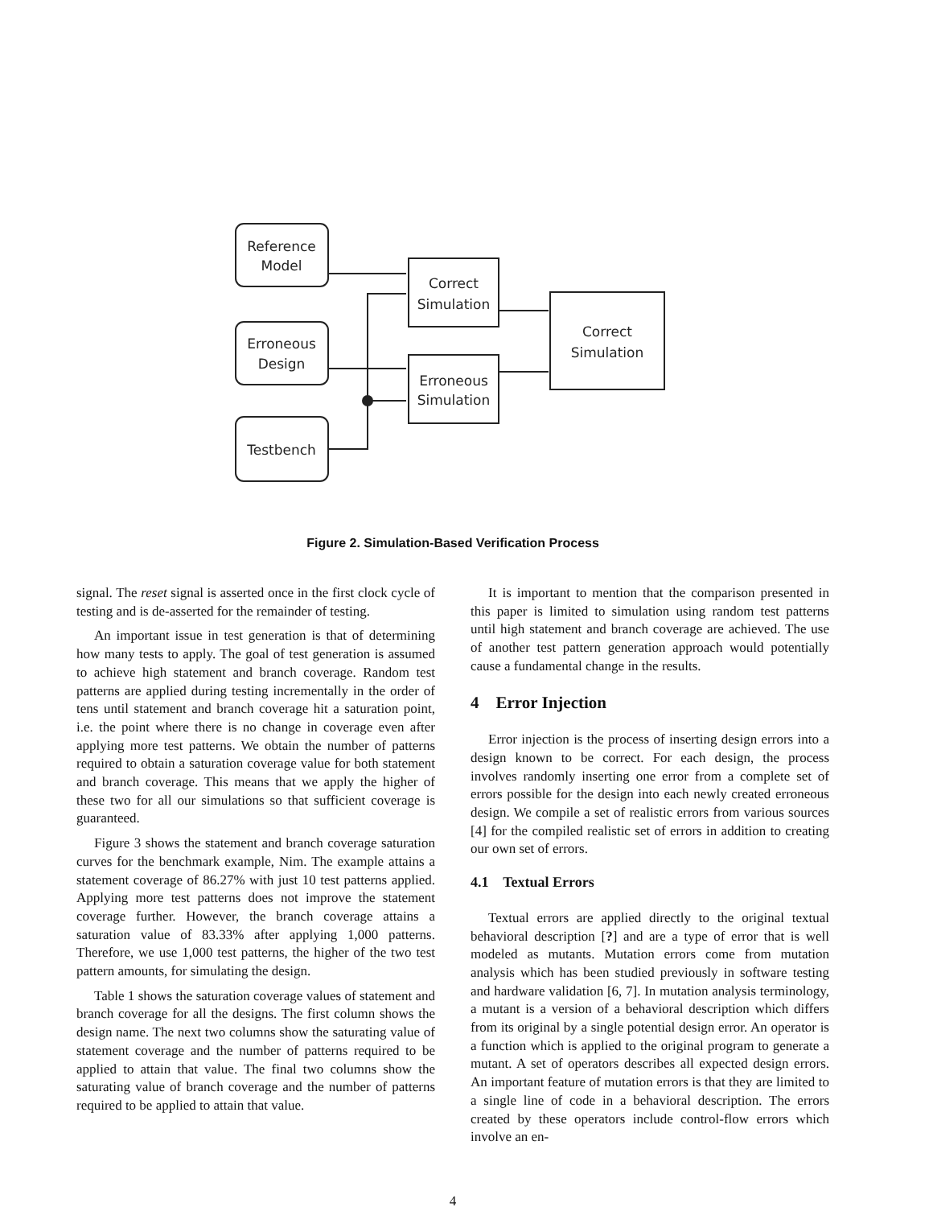Reference
Model
Erroneous
Design
Testbench
Correct
Simulation
Erroneous
Simulation
Correct
Simulation
Figure 2. Simulation-Based Verification Process
signal. The reset signal is asserted once in the first clock cycle of testing and is de-asserted for the remainder of testing.
An important issue in test generation is that of determining how many tests to apply. The goal of test generation is assumed to achieve high statement and branch coverage. Random test patterns are applied during testing incrementally in the order of tens until statement and branch coverage hit a saturation point, i.e. the point where there is no change in coverage even after applying more test patterns. We obtain the number of patterns required to obtain a saturation coverage value for both statement and branch coverage. This means that we apply the higher of these two for all our simulations so that sufficient coverage is guaranteed.
Figure 3 shows the statement and branch coverage saturation curves for the benchmark example, Nim. The example attains a statement coverage of 86.27% with just 10 test patterns applied. Applying more test patterns does not improve the statement coverage further. However, the branch coverage attains a saturation value of 83.33% after applying 1,000 patterns. Therefore, we use 1,000 test patterns, the higher of the two test pattern amounts, for simulating the design.
Table 1 shows the saturation coverage values of statement and branch coverage for all the designs. The first column shows the design name. The next two columns show the saturating value of statement coverage and the number of patterns required to be applied to attain that value. The final two columns show the saturating value of branch coverage and the number of patterns required to be applied to attain that value.
It is important to mention that the comparison presented in this paper is limited to simulation using random test patterns until high statement and branch coverage are achieved. The use of another test pattern generation approach would potentially cause a fundamental change in the results.
4 Error Injection
Error injection is the process of inserting design errors into a design known to be correct. For each design, the process involves randomly inserting one error from a complete set of errors possible for the design into each newly created erroneous design. We compile a set of realistic errors from various sources [4] for the compiled realistic set of errors in addition to creating our own set of errors.
4.1 Textual Errors
Textual errors are applied directly to the original textual behavioral description [?] and are a type of error that is well modeled as mutants. Mutation errors come from mutation analysis which has been studied previously in software testing and hardware validation [6, 7]. In mutation analysis terminology, a mutant is a version of a behavioral description which differs from its original by a single potential design error. An operator is a function which is applied to the original program to generate a mutant. A set of operators describes all expected design errors. An important feature of mutation errors is that they are limited to a single line of code in a behavioral description. The errors created by these operators include control-flow errors which involve an en-
4